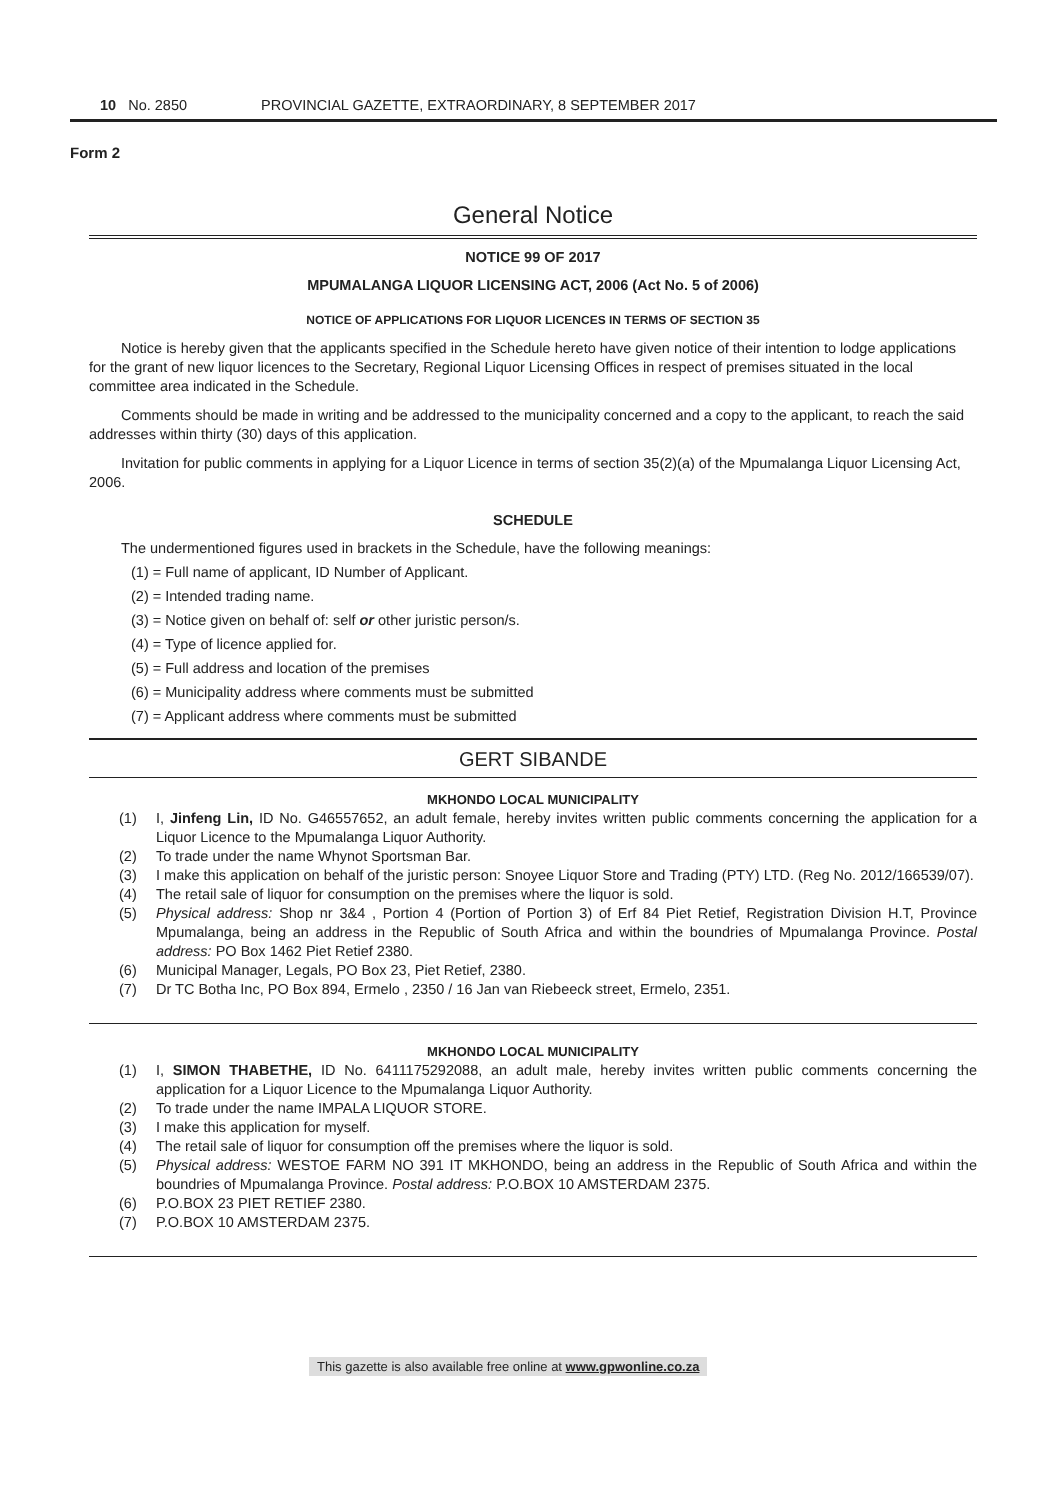10 No. 2850 PROVINCIAL GAZETTE, EXTRAORDINARY, 8 SEPTEMBER 2017
Form 2
General Notice
NOTICE 99 OF 2017
MPUMALANGA LIQUOR LICENSING ACT, 2006 (Act No. 5 of 2006)
NOTICE OF APPLICATIONS FOR LIQUOR LICENCES IN TERMS OF SECTION 35
Notice is hereby given that the applicants specified in the Schedule hereto have given notice of their intention to lodge applications for the grant of new liquor licences to the Secretary, Regional Liquor Licensing Offices in respect of premises situated in the local committee area indicated in the Schedule.
Comments should be made in writing and be addressed to the municipality concerned and a copy to the applicant, to reach the said addresses within thirty (30) days of this application.
Invitation for public comments in applying for a Liquor Licence in terms of section 35(2)(a) of the Mpumalanga Liquor Licensing Act, 2006.
SCHEDULE
The undermentioned figures used in brackets in the Schedule, have the following meanings:
(1) = Full name of applicant, ID Number of Applicant.
(2) = Intended trading name.
(3) = Notice given on behalf of: self or other juristic person/s.
(4) = Type of licence applied for.
(5) = Full address and location of the premises
(6) = Municipality address where comments must be submitted
(7) = Applicant address where comments must be submitted
GERT SIBANDE
MKHONDO LOCAL MUNICIPALITY
(1) I, Jinfeng Lin, ID No. G46557652, an adult female, hereby invites written public comments concerning the application for a Liquor Licence to the Mpumalanga Liquor Authority.
(2) To trade under the name Whynot Sportsman Bar.
(3) I make this application on behalf of the juristic person: Snoyee Liquor Store and Trading (PTY) LTD. (Reg No. 2012/166539/07).
(4) The retail sale of liquor for consumption on the premises where the liquor is sold.
(5) Physical address: Shop nr 3&4 , Portion 4 (Portion of Portion 3) of Erf 84 Piet Retief, Registration Division H.T, Province Mpumalanga, being an address in the Republic of South Africa and within the boundries of Mpumalanga Province. Postal address: PO Box 1462 Piet Retief 2380.
(6) Municipal Manager, Legals, PO Box 23, Piet Retief, 2380.
(7) Dr TC Botha Inc, PO Box 894, Ermelo , 2350 / 16 Jan van Riebeeck street, Ermelo, 2351.
MKHONDO LOCAL MUNICIPALITY
(1) I, SIMON THABETHE, ID No. 6411175292088, an adult male, hereby invites written public comments concerning the application for a Liquor Licence to the Mpumalanga Liquor Authority.
(2) To trade under the name IMPALA LIQUOR STORE.
(3) I make this application for myself.
(4) The retail sale of liquor for consumption off the premises where the liquor is sold.
(5) Physical address: WESTOE FARM NO 391 IT MKHONDO, being an address in the Republic of South Africa and within the boundries of Mpumalanga Province. Postal address: P.O.BOX 10 AMSTERDAM 2375.
(6) P.O.BOX 23 PIET RETIEF 2380.
(7) P.O.BOX 10 AMSTERDAM 2375.
This gazette is also available free online at www.gpwonline.co.za